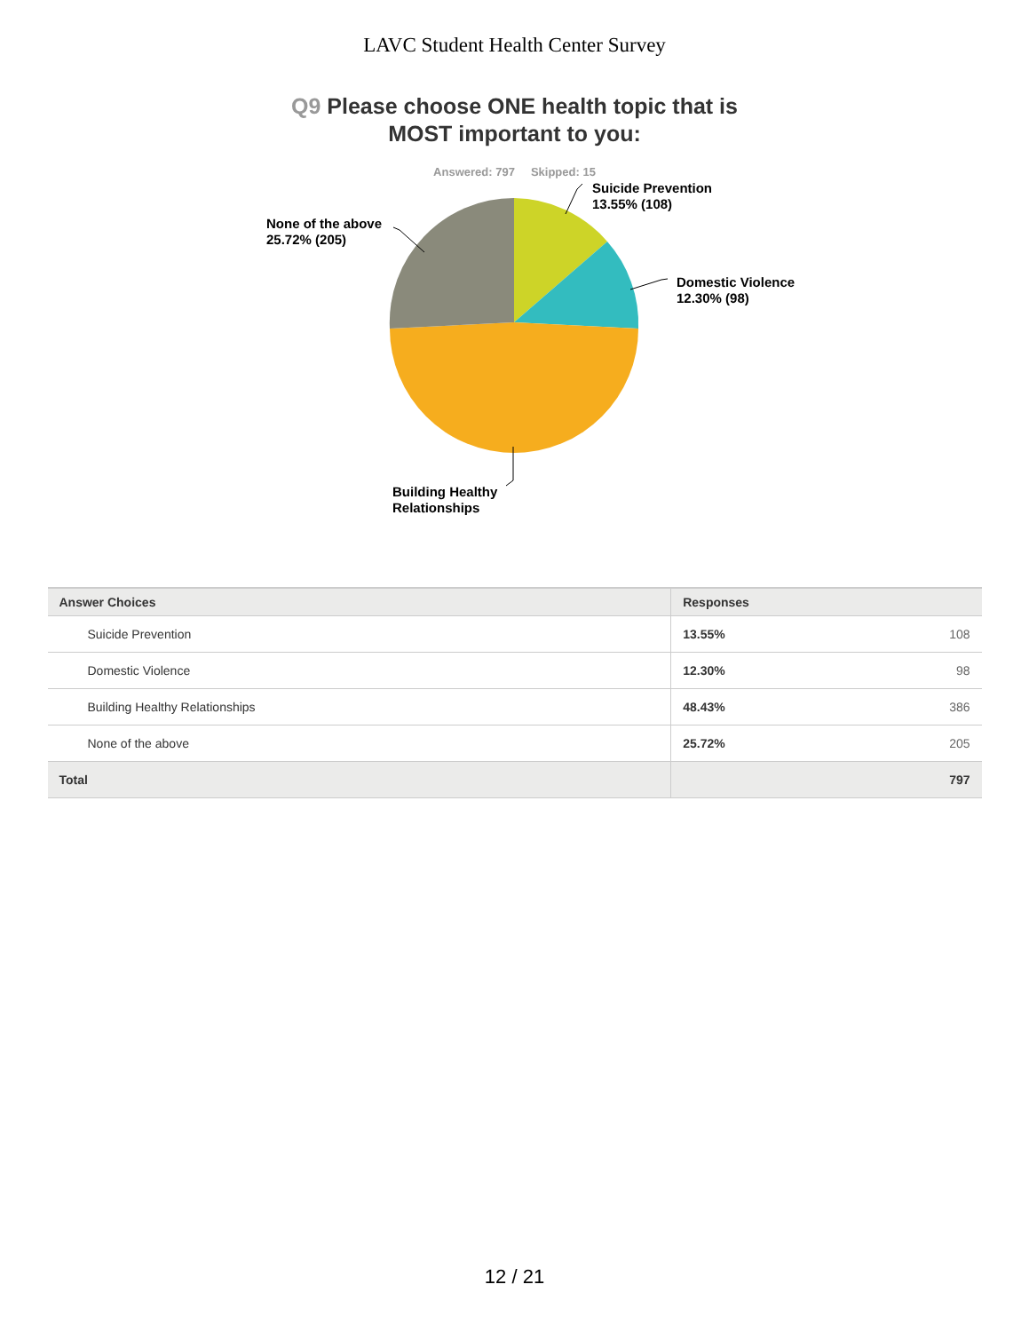LAVC Student Health Center Survey
Q9 Please choose ONE health topic that is
MOST important to you:
Answered: 797 Skipped: 15
Suicide Prevention
13.55% (108)
Domestic Violence
12.30% (98)
Building Healthy
Relationships
None of the above
25.72% (205)
| Answer Choices | Responses | |
| --- | --- | --- |
| Suicide Prevention | 13.55% | 108 |
| Domestic Violence | 12.30% | 98 |
| Building Healthy Relationships | 48.43% | 386 |
| None of the above | 25.72% | 205 |
| Total | | 797 |
12 / 21